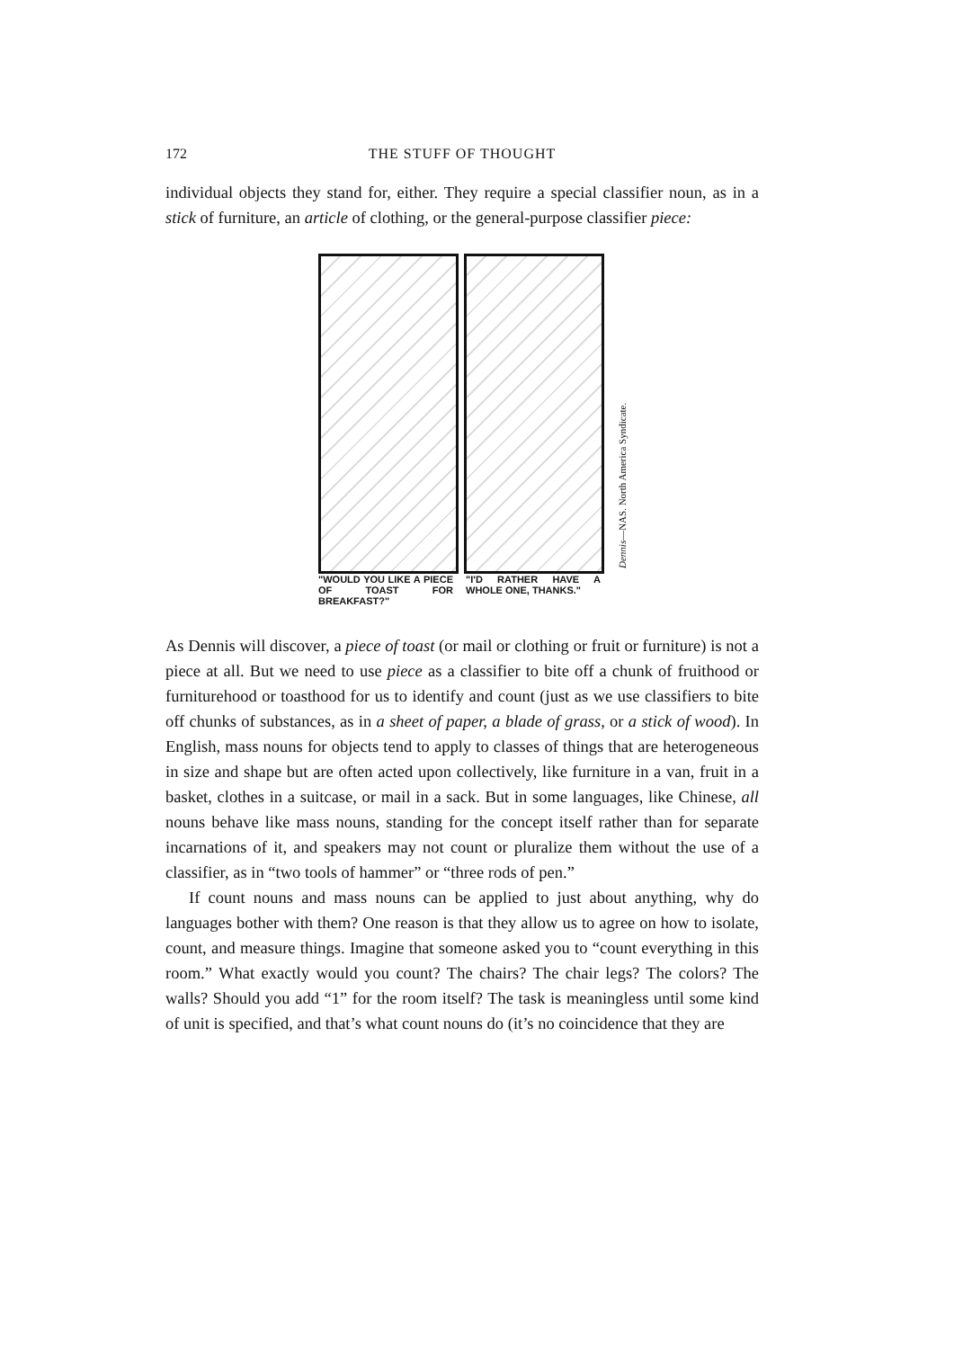172 THE STUFF OF THOUGHT
individual objects they stand for, either. They require a special classifier noun, as in a stick of furniture, an article of clothing, or the general-purpose classifier piece:
Dennis—NAS. North America Syndicate.
"WOULD YOU LIKE A PIECE OF TOAST FOR BREAKFAST?"
"I'D RATHER HAVE A WHOLE ONE, THANKS."
As Dennis will discover, a piece of toast (or mail or clothing or fruit or furniture) is not a piece at all. But we need to use piece as a classifier to bite off a chunk of fruithood or furniturehood or toasthood for us to identify and count (just as we use classifiers to bite off chunks of substances, as in a sheet of paper, a blade of grass, or a stick of wood). In English, mass nouns for objects tend to apply to classes of things that are heterogeneous in size and shape but are often acted upon collectively, like furniture in a van, fruit in a basket, clothes in a suitcase, or mail in a sack. But in some languages, like Chinese, all nouns behave like mass nouns, standing for the concept itself rather than for separate incarnations of it, and speakers may not count or pluralize them without the use of a classifier, as in “two tools of hammer” or “three rods of pen.”
If count nouns and mass nouns can be applied to just about anything, why do languages bother with them? One reason is that they allow us to agree on how to isolate, count, and measure things. Imagine that someone asked you to “count everything in this room.” What exactly would you count? The chairs? The chair legs? The colors? The walls? Should you add “1” for the room itself? The task is meaningless until some kind of unit is specified, and that’s what count nouns do (it’s no coincidence that they are